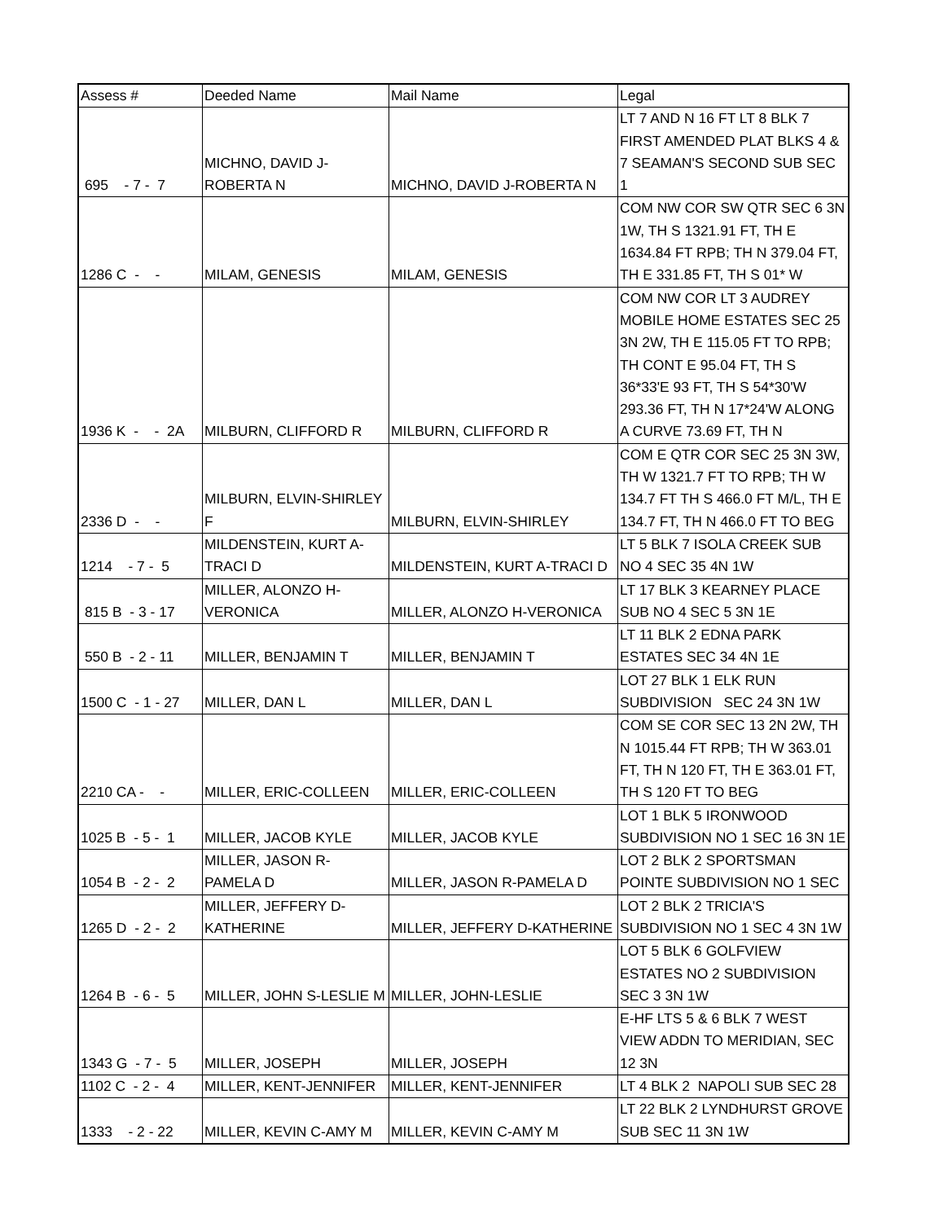| Assess # | Deeded Name | Mail Name | Legal |
| 695 - 7 - 7 | MICHNO, DAVID J- ROBERTA N | MICHNO, DAVID J-ROBERTA N | LT 7 AND N 16 FT LT 8 BLK 7 FIRST AMENDED PLAT BLKS 4 & 7 SEAMAN'S SECOND SUB SEC 1 |
| 1286 C - - | MILAM, GENESIS | MILAM, GENESIS | COM NW COR SW QTR SEC 6 3N 1W, TH S 1321.91 FT, TH E 1634.84 FT RPB; TH N 379.04 FT, TH E 331.85 FT, TH S 01* W |
| 1936 K - - 2A | MILBURN, CLIFFORD R | MILBURN, CLIFFORD R | COM NW COR LT 3 AUDREY MOBILE HOME ESTATES SEC 25 3N 2W, TH E 115.05 FT TO RPB; TH CONT E 95.04 FT, TH S 36*33'E 93 FT, TH S 54*30'W 293.36 FT, TH N 17*24'W ALONG A CURVE 73.69 FT, TH N |
| 2336 D - - | MILBURN, ELVIN-SHIRLEY F | MILBURN, ELVIN-SHIRLEY | COM E QTR COR SEC 25 3N 3W, TH W 1321.7 FT TO RPB; TH W 134.7 FT TH S 466.0 FT M/L, TH E 134.7 FT, TH N 466.0 FT TO BEG |
| 1214 - 7 - 5 | MILDENSTEIN, KURT A- TRACI D | MILDENSTEIN, KURT A-TRACI D | LT 5 BLK 7 ISOLA CREEK SUB NO 4 SEC 35 4N 1W |
| 815 B - 3 - 17 | MILLER, ALONZO H- VERONICA | MILLER, ALONZO H-VERONICA | LT 17 BLK 3 KEARNEY PLACE SUB NO 4 SEC 5 3N 1E |
| 550 B - 2 - 11 | MILLER, BENJAMIN T | MILLER, BENJAMIN T | LT 11 BLK 2 EDNA PARK ESTATES SEC 34 4N 1E |
| 1500 C - 1 - 27 | MILLER, DAN L | MILLER, DAN L | LOT 27 BLK 1 ELK RUN SUBDIVISION SEC 24 3N 1W |
| 2210 CA - - | MILLER, ERIC-COLLEEN | MILLER, ERIC-COLLEEN | COM SE COR SEC 13 2N 2W, TH N 1015.44 FT RPB; TH W 363.01 FT, TH N 120 FT, TH E 363.01 FT, TH S 120 FT TO BEG |
| 1025 B - 5 - 1 | MILLER, JACOB KYLE | MILLER, JACOB KYLE | LOT 1 BLK 5 IRONWOOD SUBDIVISION NO 1 SEC 16 3N 1E |
| 1054 B - 2 - 2 | MILLER, JASON R- PAMELA D | MILLER, JASON R-PAMELA D | LOT 2 BLK 2 SPORTSMAN POINTE SUBDIVISION NO 1 SEC |
| 1265 D - 2 - 2 | MILLER, JEFFERY D- KATHERINE | MILLER, JEFFERY D-KATHERINE | LOT 2 BLK 2 TRICIA'S SUBDIVISION NO 1 SEC 4 3N 1W |
| 1264 B - 6 - 5 | MILLER, JOHN S-LESLIE M | MILLER, JOHN-LESLIE | LOT 5 BLK 6 GOLFVIEW ESTATES NO 2 SUBDIVISION SEC 3 3N 1W |
| 1343 G - 7 - 5 | MILLER, JOSEPH | MILLER, JOSEPH | E-HF LTS 5 & 6 BLK 7 WEST VIEW ADDN TO MERIDIAN, SEC 12 3N |
| 1102 C - 2 - 4 | MILLER, KENT-JENNIFER | MILLER, KENT-JENNIFER | LT 4 BLK 2 NAPOLI SUB SEC 28 |
| 1333 - 2 - 22 | MILLER, KEVIN C-AMY M | MILLER, KEVIN C-AMY M | LT 22 BLK 2 LYNDHURST GROVE SUB SEC 11 3N 1W |